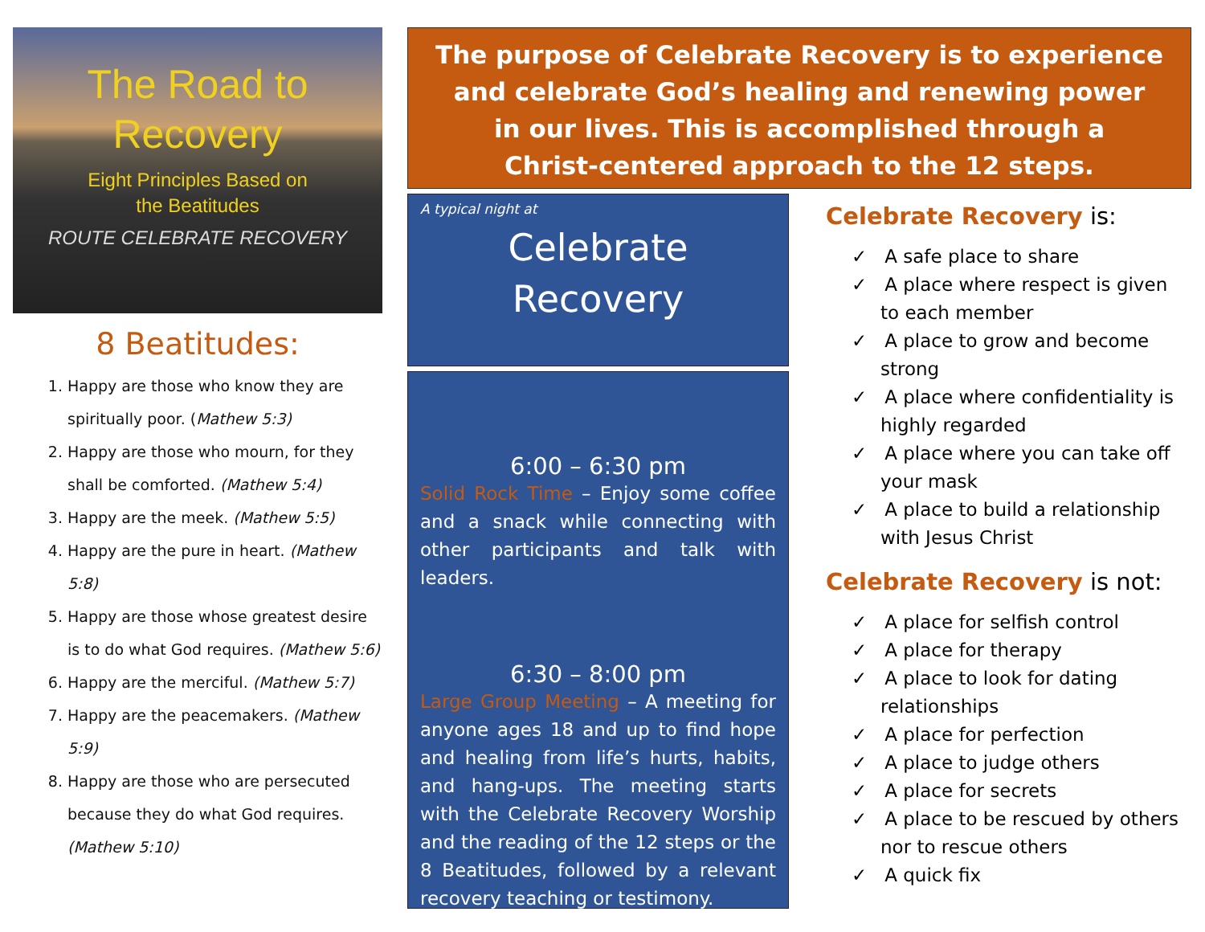The Road to
Recovery
Eight Principles Based on
the Beatitudes
ROUTE CELEBRATE RECOVERY
8 Beatitudes:
1. Happy are those who know they are spiritually poor. (Mathew 5:3)
2. Happy are those who mourn, for they shall be comforted. (Mathew 5:4)
3. Happy are the meek. (Mathew 5:5)
4. Happy are the pure in heart. (Mathew 5:8)
5. Happy are those whose greatest desire is to do what God requires. (Mathew 5:6)
6. Happy are the merciful. (Mathew 5:7)
7. Happy are the peacemakers. (Mathew 5:9)
8. Happy are those who are persecuted because they do what God requires. (Mathew 5:10)
The purpose of Celebrate Recovery is to experience
and celebrate God’s healing and renewing power
in our lives. This is accomplished through a
Christ-centered approach to the 12 steps.
A typical night at
Celebrate
Recovery
6:00 – 6:30 pm
Solid Rock Time – Enjoy some coffee and a snack while connecting with other participants and talk with leaders.
6:30 – 8:00 pm
Large Group Meeting – A meeting for anyone ages 18 and up to find hope and healing from life’s hurts, habits, and hang-ups. The meeting starts with the Celebrate Recovery Worship and the reading of the 12 steps or the 8 Beatitudes, followed by a relevant recovery teaching or testimony.
Celebrate Recovery is:
✓ A safe place to share
✓ A place where respect is given to each member
✓ A place to grow and become strong
✓ A place where confidentiality is highly regarded
✓ A place where you can take off your mask
✓ A place to build a relationship with Jesus Christ
Celebrate Recovery is not:
✓ A place for selfish control
✓ A place for therapy
✓ A place to look for dating relationships
✓ A place for perfection
✓ A place to judge others
✓ A place for secrets
✓ A place to be rescued by others nor to rescue others
✓ A quick fix